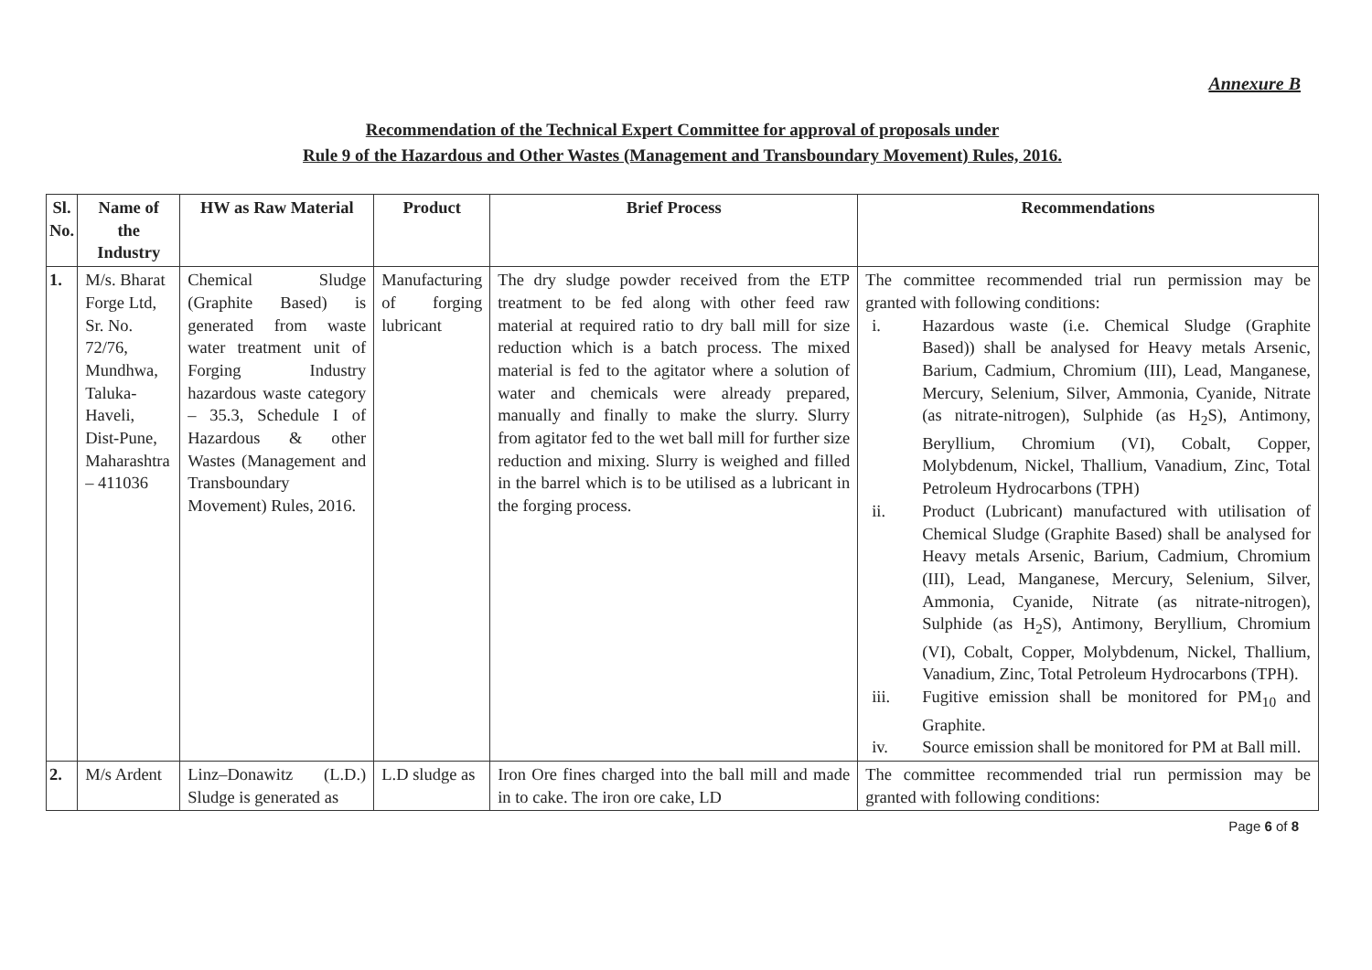Annexure B
Recommendation of the Technical Expert Committee for approval of proposals under
Rule 9 of the Hazardous and Other Wastes (Management and Transboundary Movement) Rules, 2016.
| Sl. No. | Name of the Industry | HW as Raw Material | Product | Brief Process | Recommendations |
| --- | --- | --- | --- | --- | --- |
| 1. | M/s. Bharat Forge Ltd, Sr. No. 72/76, Mundhwa, Taluka-Haveli, Dist-Pune, Maharashtra – 411036 | Chemical Sludge (Graphite Based) is generated from waste water treatment unit of Forging Industry hazardous waste category – 35.3, Schedule I of Hazardous & other Wastes (Management and Transboundary Movement) Rules, 2016. | Manufacturing of forging lubricant | The dry sludge powder received from the ETP treatment to be fed along with other feed raw material at required ratio to dry ball mill for size reduction which is a batch process. The mixed material is fed to the agitator where a solution of water and chemicals were already prepared, manually and finally to make the slurry. Slurry from agitator fed to the wet ball mill for further size reduction and mixing. Slurry is weighed and filled in the barrel which is to be utilised as a lubricant in the forging process. | The committee recommended trial run permission may be granted with following conditions: i. Hazardous waste (i.e. Chemical Sludge (Graphite Based)) shall be analysed for Heavy metals Arsenic, Barium, Cadmium, Chromium (III), Lead, Manganese, Mercury, Selenium, Silver, Ammonia, Cyanide, Nitrate (as nitrate-nitrogen), Sulphide (as H<sub>2</sub>S), Antimony, Beryllium, Chromium (VI), Cobalt, Copper, Molybdenum, Nickel, Thallium, Vanadium, Zinc, Total Petroleum Hydrocarbons (TPH) ii. Product (Lubricant) manufactured with utilisation of Chemical Sludge (Graphite Based) shall be analysed for Heavy metals Arsenic, Barium, Cadmium, Chromium (III), Lead, Manganese, Mercury, Selenium, Silver, Ammonia, Cyanide, Nitrate (as nitrate-nitrogen), Sulphide (as H<sub>2</sub>S), Antimony, Beryllium, Chromium (VI), Cobalt, Copper, Molybdenum, Nickel, Thallium, Vanadium, Zinc, Total Petroleum Hydrocarbons (TPH). iii. Fugitive emission shall be monitored for PM<sub>10</sub> and Graphite. iv. Source emission shall be monitored for PM at Ball mill. |
| 2. | M/s Ardent | Linz–Donawitz (L.D.) Sludge is generated as | L.D sludge as | Iron Ore fines charged into the ball mill and made in to cake. The iron ore cake, LD | The committee recommended trial run permission may be granted with following conditions: |
Page 6 of 8